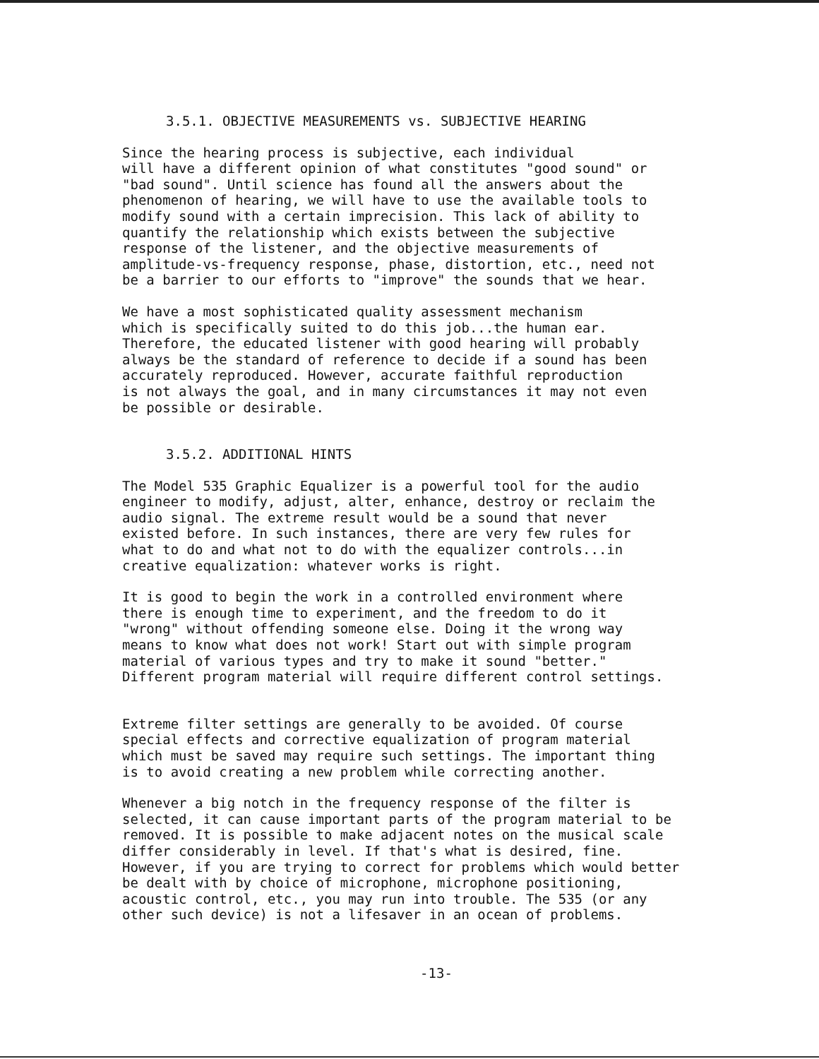3.5.1. OBJECTIVE MEASUREMENTS vs. SUBJECTIVE HEARING
Since the hearing process is subjective, each individual will have a different opinion of what constitutes "good sound" or "bad sound". Until science has found all the answers about the phenomenon of hearing, we will have to use the available tools to modify sound with a certain imprecision. This lack of ability to quantify the relationship which exists between the subjective response of the listener, and the objective measurements of amplitude-vs-frequency response, phase, distortion, etc., need not be a barrier to our efforts to "improve" the sounds that we hear.
We have a most sophisticated quality assessment mechanism which is specifically suited to do this job...the human ear. Therefore, the educated listener with good hearing will probably always be the standard of reference to decide if a sound has been accurately reproduced. However, accurate faithful reproduction is not always the goal, and in many circumstances it may not even be possible or desirable.
3.5.2. ADDITIONAL HINTS
The Model 535 Graphic Equalizer is a powerful tool for the audio engineer to modify, adjust, alter, enhance, destroy or reclaim the audio signal. The extreme result would be a sound that never existed before. In such instances, there are very few rules for what to do and what not to do with the equalizer controls...in creative equalization: whatever works is right.
It is good to begin the work in a controlled environment where there is enough time to experiment, and the freedom to do it "wrong" without offending someone else. Doing it the wrong way means to know what does not work! Start out with simple program material of various types and try to make it sound "better." Different program material will require different control settings.
Extreme filter settings are generally to be avoided. Of course special effects and corrective equalization of program material which must be saved may require such settings. The important thing is to avoid creating a new problem while correcting another.
Whenever a big notch in the frequency response of the filter is selected, it can cause important parts of the program material to be removed. It is possible to make adjacent notes on the musical scale differ considerably in level. If that's what is desired, fine. However, if you are trying to correct for problems which would better be dealt with by choice of microphone, microphone positioning, acoustic control, etc., you may run into trouble. The 535 (or any other such device) is not a lifesaver in an ocean of problems.
-13-